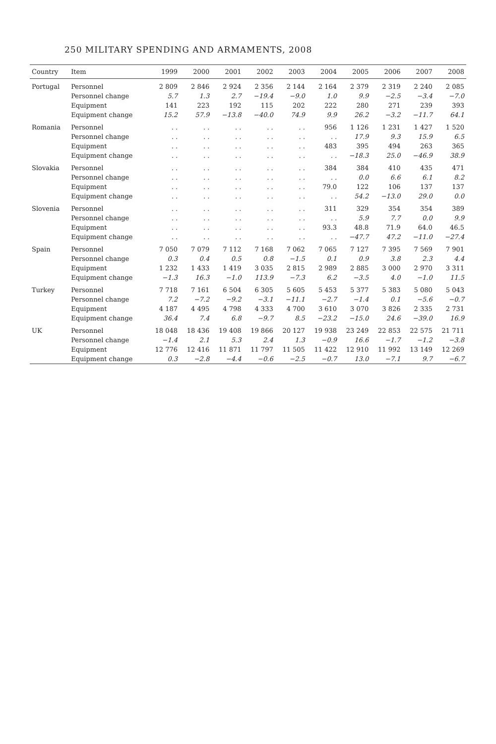250 MILITARY SPENDING AND ARMAMENTS, 2008
| Country | Item | 1999 | 2000 | 2001 | 2002 | 2003 | 2004 | 2005 | 2006 | 2007 | 2008 |
| --- | --- | --- | --- | --- | --- | --- | --- | --- | --- | --- | --- |
| Portugal | Personnel | 2 809 | 2 846 | 2 924 | 2 356 | 2 144 | 2 164 | 2 379 | 2 319 | 2 240 | 2 085 |
| | Personnel change | 5.7 | 1.3 | 2.7 | −19.4 | −9.0 | 1.0 | 9.9 | −2.5 | −3.4 | −7.0 |
| | Equipment | 141 | 223 | 192 | 115 | 202 | 222 | 280 | 271 | 239 | 393 |
| | Equipment change | 15.2 | 57.9 | −13.8 | −40.0 | 74.9 | 9.9 | 26.2 | −3.2 | −11.7 | 64.1 |
| Romania | Personnel | . . | . . | . . | . . | . . | 956 | 1 126 | 1 231 | 1 427 | 1 520 |
| | Personnel change | . . | . . | . . | . . | . . | . . | 17.9 | 9.3 | 15.9 | 6.5 |
| | Equipment | . . | . . | . . | . . | . . | 483 | 395 | 494 | 263 | 365 |
| | Equipment change | . . | . . | . . | . . | . . | . . | −18.3 | 25.0 | −46.9 | 38.9 |
| Slovakia | Personnel | . . | . . | . . | . . | . . | 384 | 384 | 410 | 435 | 471 |
| | Personnel change | . . | . . | . . | . . | . . | . . | 0.0 | 6.6 | 6.1 | 8.2 |
| | Equipment | . . | . . | . . | . . | . . | 79.0 | 122 | 106 | 137 | 137 |
| | Equipment change | . . | . . | . . | . . | . . | . . | 54.2 | −13.0 | 29.0 | 0.0 |
| Slovenia | Personnel | . . | . . | . . | . . | . . | 311 | 329 | 354 | 354 | 389 |
| | Personnel change | . . | . . | . . | . . | . . | . . | 5.9 | 7.7 | 0.0 | 9.9 |
| | Equipment | . . | . . | . . | . . | . . | 93.3 | 48.8 | 71.9 | 64.0 | 46.5 |
| | Equipment change | . . | . . | . . | . . | . . | . . | −47.7 | 47.2 | −11.0 | −27.4 |
| Spain | Personnel | 7 050 | 7 079 | 7 112 | 7 168 | 7 062 | 7 065 | 7 127 | 7 395 | 7 569 | 7 901 |
| | Personnel change | 0.3 | 0.4 | 0.5 | 0.8 | −1.5 | 0.1 | 0.9 | 3.8 | 2.3 | 4.4 |
| | Equipment | 1 232 | 1 433 | 1 419 | 3 035 | 2 815 | 2 989 | 2 885 | 3 000 | 2 970 | 3 311 |
| | Equipment change | −1.3 | 16.3 | −1.0 | 113.9 | −7.3 | 6.2 | −3.5 | 4.0 | −1.0 | 11.5 |
| Turkey | Personnel | 7 718 | 7 161 | 6 504 | 6 305 | 5 605 | 5 453 | 5 377 | 5 383 | 5 080 | 5 043 |
| | Personnel change | 7.2 | −7.2 | −9.2 | −3.1 | −11.1 | −2.7 | −1.4 | 0.1 | −5.6 | −0.7 |
| | Equipment | 4 187 | 4 495 | 4 798 | 4 333 | 4 700 | 3 610 | 3 070 | 3 826 | 2 335 | 2 731 |
| | Equipment change | 36.4 | 7.4 | 6.8 | −9.7 | 8.5 | −23.2 | −15.0 | 24.6 | −39.0 | 16.9 |
| UK | Personnel | 18 048 | 18 436 | 19 408 | 19 866 | 20 127 | 19 938 | 23 249 | 22 853 | 22 575 | 21 711 |
| | Personnel change | −1.4 | 2.1 | 5.3 | 2.4 | 1.3 | −0.9 | 16.6 | −1.7 | −1.2 | −3.8 |
| | Equipment | 12 776 | 12 416 | 11 871 | 11 797 | 11 505 | 11 422 | 12 910 | 11 992 | 13 149 | 12 269 |
| | Equipment change | 0.3 | −2.8 | −4.4 | −0.6 | −2.5 | −0.7 | 13.0 | −7.1 | 9.7 | −6.7 |